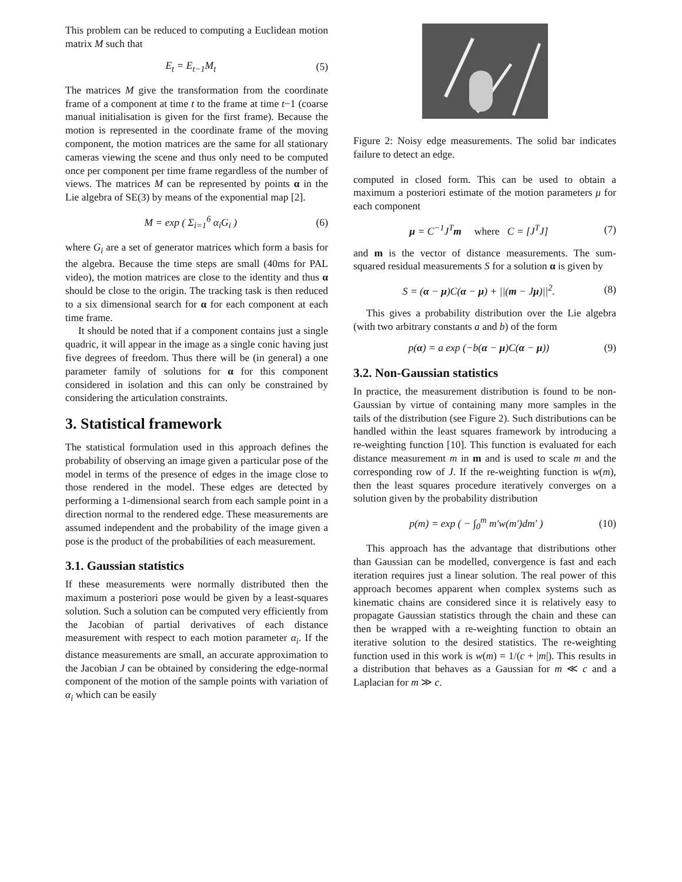This problem can be reduced to computing a Euclidean motion matrix M such that
E<sub>t</sub> = E<sub>t−1</sub>M<sub>t</sub> (5)
The matrices M give the transformation from the coordinate frame of a component at time t to the frame at time t−1 (coarse manual initialisation is given for the first frame). Because the motion is represented in the coordinate frame of the moving component, the motion matrices are the same for all stationary cameras viewing the scene and thus only need to be computed once per component per time frame regardless of the number of views. The matrices M can be represented by points α in the Lie algebra of SE(3) by means of the exponential map [2].
M = exp ( Σ<sub>i=1</sub><sup>6</sup> α<sub>i</sub>G<sub>i</sub> ) (6)
where G<sub>i</sub> are a set of generator matrices which form a basis for the algebra. Because the time steps are small (40ms for PAL video), the motion matrices are close to the identity and thus α should be close to the origin. The tracking task is then reduced to a six dimensional search for α for each component at each time frame.
It should be noted that if a component contains just a single quadric, it will appear in the image as a single conic having just five degrees of freedom. Thus there will be (in general) a one parameter family of solutions for α for this component considered in isolation and this can only be constrained by considering the articulation constraints.
3. Statistical framework
The statistical formulation used in this approach defines the probability of observing an image given a particular pose of the model in terms of the presence of edges in the image close to those rendered in the model. These edges are detected by performing a 1-dimensional search from each sample point in a direction normal to the rendered edge. These measurements are assumed independent and the probability of the image given a pose is the product of the probabilities of each measurement.
3.1. Gaussian statistics
If these measurements were normally distributed then the maximum a posteriori pose would be given by a least-squares solution. Such a solution can be computed very efficiently from the Jacobian of partial derivatives of each distance measurement with respect to each motion parameter α<sub>i</sub>. If the distance measurements are small, an accurate approximation to the Jacobian J can be obtained by considering the edge-normal component of the motion of the sample points with variation of α<sub>i</sub> which can be easily
Figure 2: Noisy edge measurements. The solid bar indicates failure to detect an edge.
computed in closed form. This can be used to obtain a maximum a posteriori estimate of the motion parameters μ for each component
μ = C<sup>−1</sup>J<sup>T</sup>m where C = [J<sup>T</sup>J] (7)
and m is the vector of distance measurements. The sum-squared residual measurements S for a solution α is given by
S = (α − μ)C(α − μ) + ||(m − Jμ)||<sup>2</sup>. (8)
This gives a probability distribution over the Lie algebra (with two arbitrary constants a and b) of the form
p(α) = a exp (−b(α − μ)C(α − μ)) (9)
3.2. Non-Gaussian statistics
In practice, the measurement distribution is found to be non-Gaussian by virtue of containing many more samples in the tails of the distribution (see Figure 2). Such distributions can be handled within the least squares framework by introducing a re-weighting function [10]. This function is evaluated for each distance measurement m in m and is used to scale m and the corresponding row of J. If the re-weighting function is w(m), then the least squares procedure iteratively converges on a solution given by the probability distribution
p(m) = exp ( − ∫<sub>0</sub><sup>m</sup> m′w(m′)dm′ ) (10)
This approach has the advantage that distributions other than Gaussian can be modelled, convergence is fast and each iteration requires just a linear solution. The real power of this approach becomes apparent when complex systems such as kinematic chains are considered since it is relatively easy to propagate Gaussian statistics through the chain and these can then be wrapped with a re-weighting function to obtain an iterative solution to the desired statistics. The re-weighting function used in this work is w(m) = 1/(c + |m|). This results in a distribution that behaves as a Gaussian for m ≪ c and a Laplacian for m ≫ c.